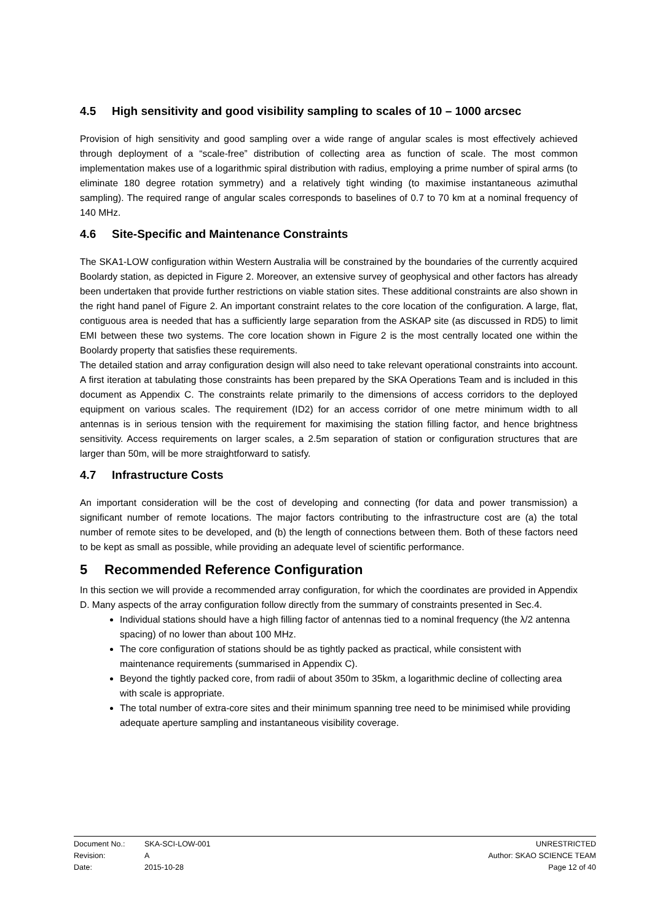4.5 High sensitivity and good visibility sampling to scales of 10 – 1000 arcsec
Provision of high sensitivity and good sampling over a wide range of angular scales is most effectively achieved through deployment of a “scale-free” distribution of collecting area as function of scale. The most common implementation makes use of a logarithmic spiral distribution with radius, employing a prime number of spiral arms (to eliminate 180 degree rotation symmetry) and a relatively tight winding (to maximise instantaneous azimuthal sampling). The required range of angular scales corresponds to baselines of 0.7 to 70 km at a nominal frequency of 140 MHz.
4.6 Site-Specific and Maintenance Constraints
The SKA1-LOW configuration within Western Australia will be constrained by the boundaries of the currently acquired Boolardy station, as depicted in Figure 2. Moreover, an extensive survey of geophysical and other factors has already been undertaken that provide further restrictions on viable station sites. These additional constraints are also shown in the right hand panel of Figure 2. An important constraint relates to the core location of the configuration. A large, flat, contiguous area is needed that has a sufficiently large separation from the ASKAP site (as discussed in RD5) to limit EMI between these two systems. The core location shown in Figure 2 is the most centrally located one within the Boolardy property that satisfies these requirements.
The detailed station and array configuration design will also need to take relevant operational constraints into account. A first iteration at tabulating those constraints has been prepared by the SKA Operations Team and is included in this document as Appendix C. The constraints relate primarily to the dimensions of access corridors to the deployed equipment on various scales. The requirement (ID2) for an access corridor of one metre minimum width to all antennas is in serious tension with the requirement for maximising the station filling factor, and hence brightness sensitivity. Access requirements on larger scales, a 2.5m separation of station or configuration structures that are larger than 50m, will be more straightforward to satisfy.
4.7 Infrastructure Costs
An important consideration will be the cost of developing and connecting (for data and power transmission) a significant number of remote locations. The major factors contributing to the infrastructure cost are (a) the total number of remote sites to be developed, and (b) the length of connections between them. Both of these factors need to be kept as small as possible, while providing an adequate level of scientific performance.
5 Recommended Reference Configuration
In this section we will provide a recommended array configuration, for which the coordinates are provided in Appendix D. Many aspects of the array configuration follow directly from the summary of constraints presented in Sec.4.
Individual stations should have a high filling factor of antennas tied to a nominal frequency (the λ/2 antenna spacing) of no lower than about 100 MHz.
The core configuration of stations should be as tightly packed as practical, while consistent with maintenance requirements (summarised in Appendix C).
Beyond the tightly packed core, from radii of about 350m to 35km, a logarithmic decline of collecting area with scale is appropriate.
The total number of extra-core sites and their minimum spanning tree need to be minimised while providing adequate aperture sampling and instantaneous visibility coverage.
Document No.: SKA-SCI-LOW-001 UNRESTRICTED
Revision: A Author: SKAO SCIENCE TEAM
Date: 2015-10-28 Page 12 of 40